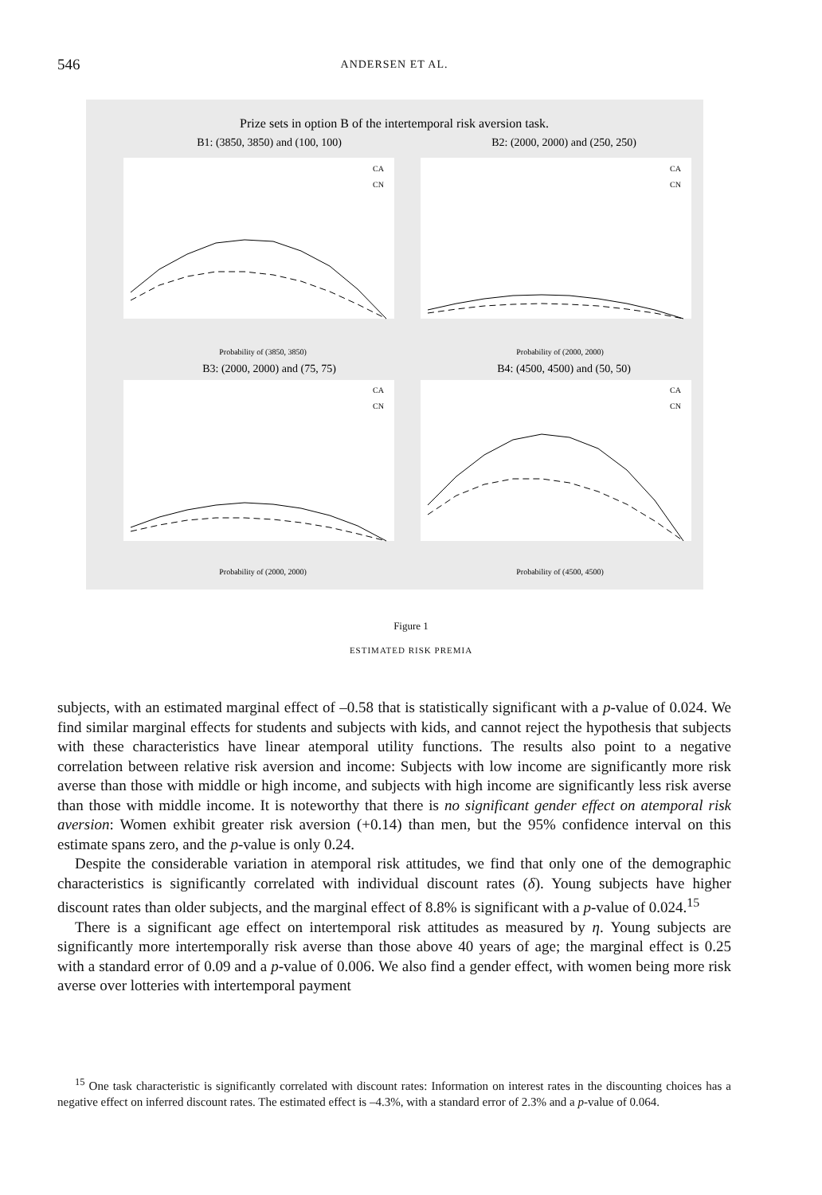546 ANDERSEN ET AL.
Prize sets in option B of the intertemporal risk aversion task.
B1: (3850, 3850) and (100, 100)
B2: (2000, 2000) and (250, 250)
B3: (2000, 2000) and (75, 75)
B4: (4500, 4500) and (50, 50)
Probability of (3850, 3850)
Probability of (2000, 2000)
Probability of (2000, 2000)
Probability of (4500, 4500)
CA
CN
CA
CN
CA
CN
CA
CN
Figure 1
ESTIMATED RISK PREMIA
subjects, with an estimated marginal effect of –0.58 that is statistically significant with a p-value of 0.024. We find similar marginal effects for students and subjects with kids, and cannot reject the hypothesis that subjects with these characteristics have linear atemporal utility functions. The results also point to a negative correlation between relative risk aversion and income: Subjects with low income are significantly more risk averse than those with middle or high income, and subjects with high income are significantly less risk averse than those with middle income. It is noteworthy that there is no significant gender effect on atemporal risk aversion: Women exhibit greater risk aversion (+0.14) than men, but the 95% confidence interval on this estimate spans zero, and the p-value is only 0.24.
Despite the considerable variation in atemporal risk attitudes, we find that only one of the demographic characteristics is significantly correlated with individual discount rates (δ). Young subjects have higher discount rates than older subjects, and the marginal effect of 8.8% is significant with a p-value of 0.024.<sup>15</sup>
There is a significant age effect on intertemporal risk attitudes as measured by η. Young subjects are significantly more intertemporally risk averse than those above 40 years of age; the marginal effect is 0.25 with a standard error of 0.09 and a p-value of 0.006. We also find a gender effect, with women being more risk averse over lotteries with intertemporal payment
<sup>15</sup> One task characteristic is significantly correlated with discount rates: Information on interest rates in the discounting choices has a negative effect on inferred discount rates. The estimated effect is –4.3%, with a standard error of 2.3% and a p-value of 0.064.